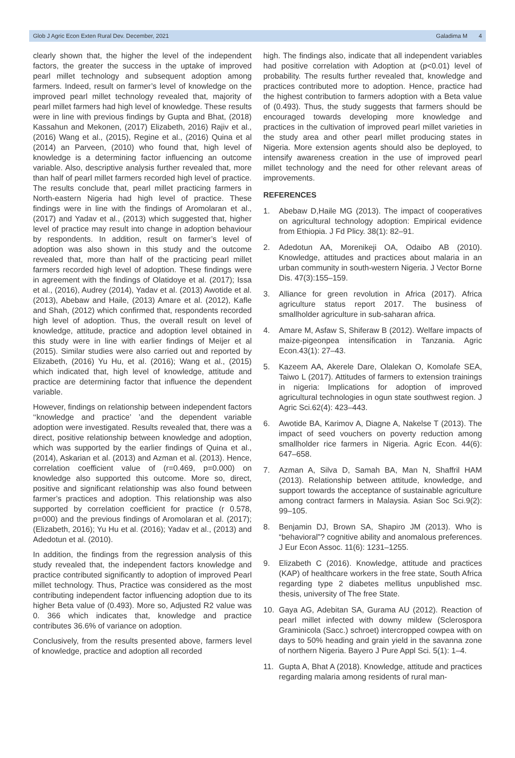Glob J Agric Econ Exten Rural Dev. December, 2021 Galadima M 4
clearly shown that, the higher the level of the independent factors, the greater the success in the uptake of improved pearl millet technology and subsequent adoption among farmers. Indeed, result on farmer’s level of knowledge on the improved pearl millet technology revealed that, majority of pearl millet farmers had high level of knowledge. These results were in line with previous findings by Gupta and Bhat, (2018) Kassahun and Mekonen, (2017) Elizabeth, 2016) Rajiv et al., (2016) Wang et al., (2015), Regine et al., (2016) Quina et al (2014) an Parveen, (2010) who found that, high level of knowledge is a determining factor influencing an outcome variable. Also, descriptive analysis further revealed that, more than half of pearl millet farmers recorded high level of practice. The results conclude that, pearl millet practicing farmers in North-eastern Nigeria had high level of practice. These findings were in line with the findings of Aromolaran et al., (2017) and Yadav et al., (2013) which suggested that, higher level of practice may result into change in adoption behaviour by respondents. In addition, result on farmer’s level of adoption was also shown in this study and the outcome revealed that, more than half of the practicing pearl millet farmers recorded high level of adoption. These findings were in agreement with the findings of Olatidoye et al. (2017); Issa et al., (2016), Audrey (2014), Yadav et al. (2013) Awotide et al. (2013), Abebaw and Haile, (2013) Amare et al. (2012), Kafle and Shah, (2012) which confirmed that, respondents recorded high level of adoption. Thus, the overall result on level of knowledge, attitude, practice and adoption level obtained in this study were in line with earlier findings of Meijer et al (2015). Similar studies were also carried out and reported by Elizabeth, (2016) Yu Hu, et al. (2016); Wang et al., (2015) which indicated that, high level of knowledge, attitude and practice are determining factor that influence the dependent variable.
However, findings on relationship between independent factors ‘‘knowledge and practice’ ’and the dependent variable adoption were investigated. Results revealed that, there was a direct, positive relationship between knowledge and adoption, which was supported by the earlier findings of Quina et al., (2014), Askarian et al. (2013) and Azman et al. (2013). Hence, correlation coefficient value of (r=0.469, p=0.000) on knowledge also supported this outcome. More so, direct, positive and significant relationship was also found between farmer’s practices and adoption. This relationship was also supported by correlation coefficient for practice (r 0.578, p=000) and the previous findings of Aromolaran et al. (2017); (Elizabeth, 2016); Yu Hu et al. (2016); Yadav et al., (2013) and Adedotun et al. (2010).
In addition, the findings from the regression analysis of this study revealed that, the independent factors knowledge and practice contributed significantly to adoption of improved Pearl millet technology. Thus, Practice was considered as the most contributing independent factor influencing adoption due to its higher Beta value of (0.493). More so, Adjusted R2 value was 0. 366 which indicates that, knowledge and practice contributes 36.6% of variance on adoption.
Conclusively, from the results presented above, farmers level of knowledge, practice and adoption all recorded
high. The findings also, indicate that all independent variables had positive correlation with Adoption at (p<0.01) level of probability. The results further revealed that, knowledge and practices contributed more to adoption. Hence, practice had the highest contribution to farmers adoption with a Beta value of (0.493). Thus, the study suggests that farmers should be encouraged towards developing more knowledge and practices in the cultivation of improved pearl millet varieties in the study area and other pearl millet producing states in Nigeria. More extension agents should also be deployed, to intensify awareness creation in the use of improved pearl millet technology and the need for other relevant areas of improvements.
REFERENCES
1. Abebaw D,Haile MG (2013). The impact of cooperatives on agricultural technology adoption: Empirical evidence from Ethiopia. J Fd Plicy. 38(1): 82–91.
2. Adedotun AA, Morenikeji OA, Odaibo AB (2010). Knowledge, attitudes and practices about malaria in an urban community in south-western Nigeria. J Vector Borne Dis. 47(3):155–159.
3. Alliance for green revolution in Africa (2017). Africa agriculture status report 2017. The business of smallholder agriculture in sub-saharan africa.
4. Amare M, Asfaw S, Shiferaw B (2012). Welfare impacts of maize-pigeonpea intensification in Tanzania. Agric Econ.43(1): 27–43.
5. Kazeem AA, Akerele Dare, Olalekan O, Komolafe SEA, Taiwo L (2017). Attitudes of farmers to extension trainings in nigeria: Implications for adoption of improved agricultural technologies in ogun state southwest region. J Agric Sci.62(4): 423–443.
6. Awotide BA, Karimov A, Diagne A, Nakelse T (2013). The impact of seed vouchers on poverty reduction among smallholder rice farmers in Nigeria. Agric Econ. 44(6): 647–658.
7. Azman A, Silva D, Samah BA, Man N, Shaffril HAM (2013). Relationship between attitude, knowledge, and support towards the acceptance of sustainable agriculture among contract farmers in Malaysia. Asian Soc Sci.9(2): 99–105.
8. Benjamin DJ, Brown SA, Shapiro JM (2013). Who is “behavioral”? cognitive ability and anomalous preferences. J Eur Econ Assoc. 11(6): 1231–1255.
9. Elizabeth C (2016). Knowledge, attitude and practices (KAP) of healthcare workers in the free state, South Africa regarding type 2 diabetes mellitus unpublished msc. thesis, university of The free State.
10. Gaya AG, Adebitan SA, Gurama AU (2012). Reaction of pearl millet infected with downy mildew (Sclerospora Graminicola (Sacc.) schroet) intercropped cowpea with on days to 50% heading and grain yield in the savanna zone of northern Nigeria. Bayero J Pure Appl Sci. 5(1): 1–4.
11. Gupta A, Bhat A (2018). Knowledge, attitude and practices regarding malaria among residents of rural man-